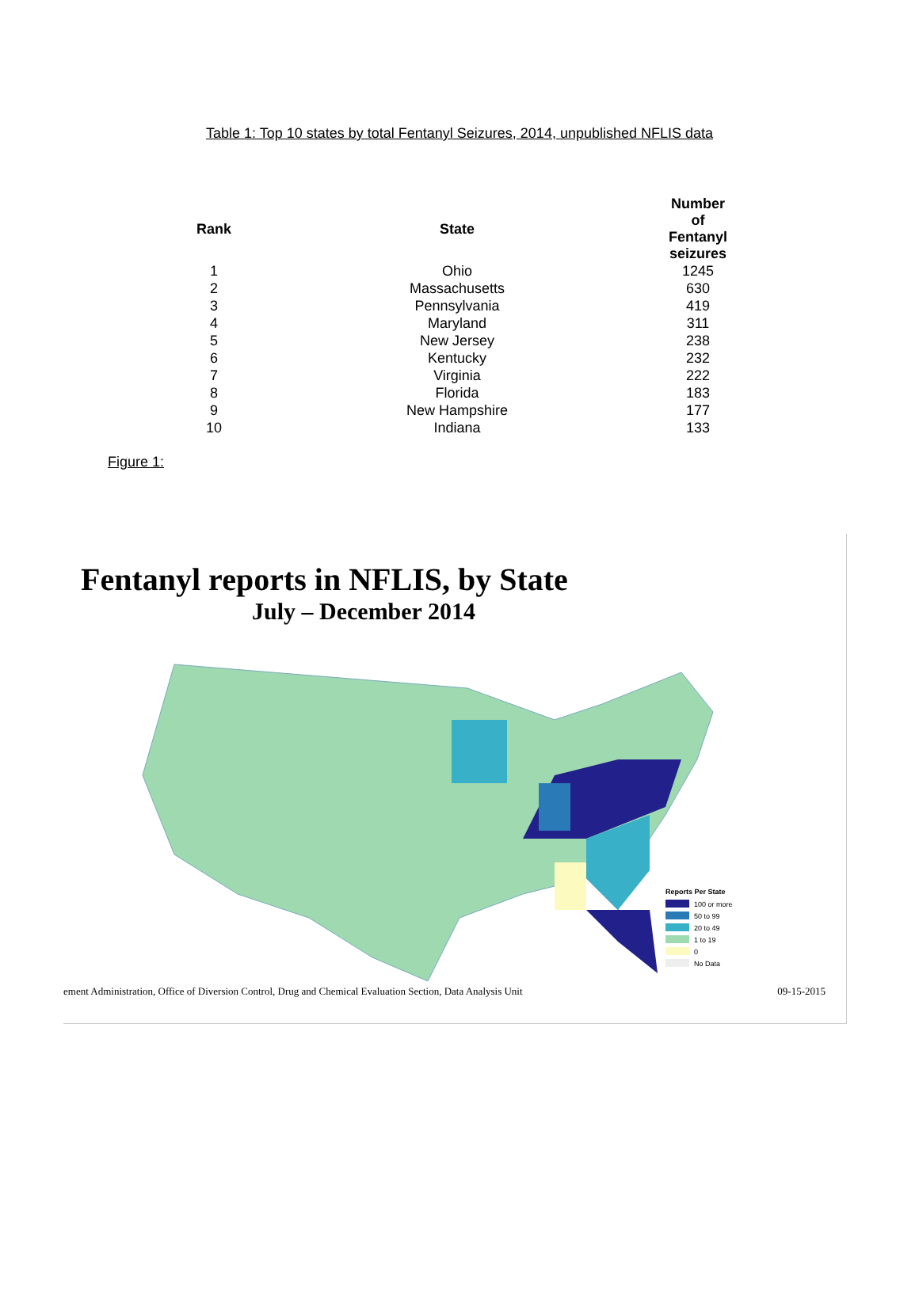Table 1: Top 10 states by total Fentanyl Seizures, 2014, unpublished NFLIS data
| Rank | State | | Number of Fentanyl seizures |
| --- | --- | --- | --- |
| 1 | Ohio | | 1245 |
| 2 | Massachusetts | | 630 |
| 3 | Pennsylvania | | 419 |
| 4 | Maryland | | 311 |
| 5 | New Jersey | | 238 |
| 6 | Kentucky | | 232 |
| 7 | Virginia | | 222 |
| 8 | Florida | | 183 |
| 9 | New Hampshire | | 177 |
| 10 | Indiana | | 133 |
Figure 1:
Fentanyl reports in NFLIS, by State
July – December 2014
Reports Per State
100 or more
50 to 99
20 to 49
1 to 19
0
No Data
ement Administration, Office of Diversion Control, Drug and Chemical Evaluation Section, Data Analysis Unit 09-15-2015